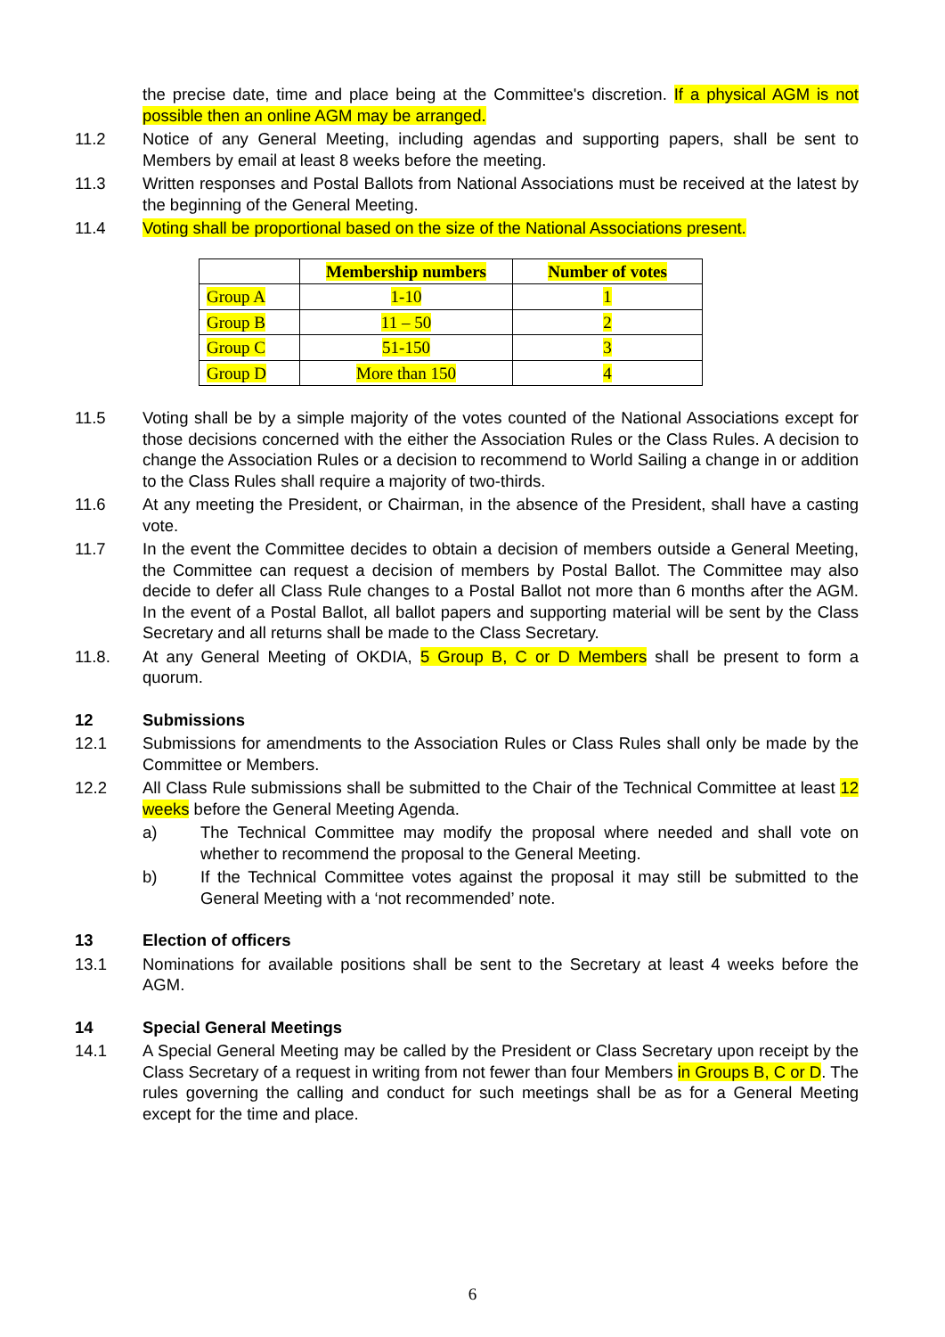the precise date, time and place being at the Committee's discretion. If a physical AGM is not possible then an online AGM may be arranged.
11.2 Notice of any General Meeting, including agendas and supporting papers, shall be sent to Members by email at least 8 weeks before the meeting.
11.3 Written responses and Postal Ballots from National Associations must be received at the latest by the beginning of the General Meeting.
11.4 Voting shall be proportional based on the size of the National Associations present.
| | Membership numbers | Number of votes |
| --- | --- | --- |
| Group A | 1-10 | 1 |
| Group B | 11 – 50 | 2 |
| Group C | 51-150 | 3 |
| Group D | More than 150 | 4 |
11.5 Voting shall be by a simple majority of the votes counted of the National Associations except for those decisions concerned with the either the Association Rules or the Class Rules. A decision to change the Association Rules or a decision to recommend to World Sailing a change in or addition to the Class Rules shall require a majority of two-thirds.
11.6 At any meeting the President, or Chairman, in the absence of the President, shall have a casting vote.
11.7 In the event the Committee decides to obtain a decision of members outside a General Meeting, the Committee can request a decision of members by Postal Ballot. The Committee may also decide to defer all Class Rule changes to a Postal Ballot not more than 6 months after the AGM. In the event of a Postal Ballot, all ballot papers and supporting material will be sent by the Class Secretary and all returns shall be made to the Class Secretary.
11.8. At any General Meeting of OKDIA, 5 Group B, C or D Members shall be present to form a quorum.
12 Submissions
12.1 Submissions for amendments to the Association Rules or Class Rules shall only be made by the Committee or Members.
12.2 All Class Rule submissions shall be submitted to the Chair of the Technical Committee at least 12 weeks before the General Meeting Agenda.
a) The Technical Committee may modify the proposal where needed and shall vote on whether to recommend the proposal to the General Meeting.
b) If the Technical Committee votes against the proposal it may still be submitted to the General Meeting with a ‘not recommended’ note.
13 Election of officers
13.1 Nominations for available positions shall be sent to the Secretary at least 4 weeks before the AGM.
14 Special General Meetings
14.1 A Special General Meeting may be called by the President or Class Secretary upon receipt by the Class Secretary of a request in writing from not fewer than four Members in Groups B, C or D. The rules governing the calling and conduct for such meetings shall be as for a General Meeting except for the time and place.
6